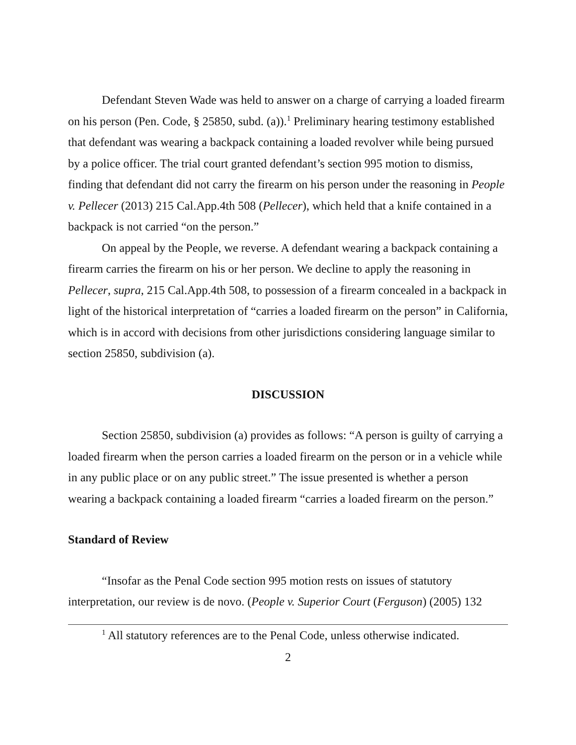Defendant Steven Wade was held to answer on a charge of carrying a loaded firearm on his person (Pen. Code, § 25850, subd. (a)).<sup>1</sup> Preliminary hearing testimony established that defendant was wearing a backpack containing a loaded revolver while being pursued by a police officer. The trial court granted defendant’s section 995 motion to dismiss, finding that defendant did not carry the firearm on his person under the reasoning in People v. Pellecer (2013) 215 Cal.App.4th 508 (Pellecer), which held that a knife contained in a backpack is not carried “on the person.”
On appeal by the People, we reverse. A defendant wearing a backpack containing a firearm carries the firearm on his or her person. We decline to apply the reasoning in Pellecer, supra, 215 Cal.App.4th 508, to possession of a firearm concealed in a backpack in light of the historical interpretation of “carries a loaded firearm on the person” in California, which is in accord with decisions from other jurisdictions considering language similar to section 25850, subdivision (a).
DISCUSSION
Section 25850, subdivision (a) provides as follows: “A person is guilty of carrying a loaded firearm when the person carries a loaded firearm on the person or in a vehicle while in any public place or on any public street.” The issue presented is whether a person wearing a backpack containing a loaded firearm “carries a loaded firearm on the person.”
Standard of Review
“Insofar as the Penal Code section 995 motion rests on issues of statutory interpretation, our review is de novo. (People v. Superior Court (Ferguson) (2005) 132
<sup>1</sup> All statutory references are to the Penal Code, unless otherwise indicated.
2